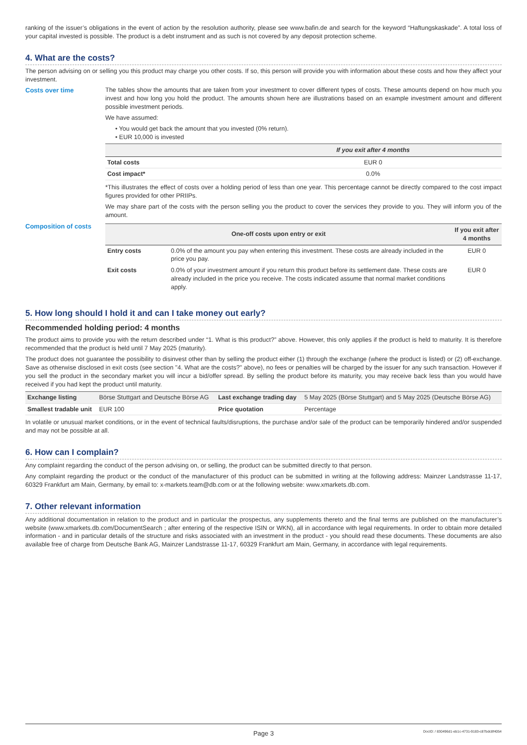ranking of the issuer’s obligations in the event of action by the resolution authority, please see www.bafin.de and search for the keyword “Haftungskaskade”. A total loss of your capital invested is possible. The product is a debt instrument and as such is not covered by any deposit protection scheme.
4. What are the costs?
The person advising on or selling you this product may charge you other costs. If so, this person will provide you with information about these costs and how they affect your investment.
Costs over time The tables show the amounts that are taken from your investment to cover different types of costs. These amounts depend on how much you invest and how long you hold the product. The amounts shown here are illustrations based on an example investment amount and different possible investment periods.
We have assumed:
• You would get back the amount that you invested (0% return).
• EUR 10,000 is invested
| | If you exit after 4 months |
| --- | --- |
| Total costs | EUR 0 |
| Cost impact* | 0.0% |
*This illustrates the effect of costs over a holding period of less than one year. This percentage cannot be directly compared to the cost impact figures provided for other PRIIPs.
We may share part of the costs with the person selling you the product to cover the services they provide to you. They will inform you of the amount.
Composition of costs
| One-off costs upon entry or exit | | If you exit after 4 months |
| --- | --- | --- |
| Entry costs | 0.0% of the amount you pay when entering this investment. These costs are already included in the price you pay. | EUR 0 |
| Exit costs | 0.0% of your investment amount if you return this product before its settlement date. These costs are already included in the price you receive. The costs indicated assume that normal market conditions apply. | EUR 0 |
5. How long should I hold it and can I take money out early?
Recommended holding period: 4 months
The product aims to provide you with the return described under “1. What is this product?” above. However, this only applies if the product is held to maturity. It is therefore recommended that the product is held until 7 May 2025 (maturity).
The product does not guarantee the possibility to disinvest other than by selling the product either (1) through the exchange (where the product is listed) or (2) off-exchange. Save as otherwise disclosed in exit costs (see section "4. What are the costs?" above), no fees or penalties will be charged by the issuer for any such transaction. However if you sell the product in the secondary market you will incur a bid/offer spread. By selling the product before its maturity, you may receive back less than you would have received if you had kept the product until maturity.
| Exchange listing | Börse Stuttgart and Deutsche Börse AG | Last exchange trading day | 5 May 2025 (Börse Stuttgart) and 5 May 2025 (Deutsche Börse AG) |
| Smallest tradable unit | EUR 100 | Price quotation | Percentage |
In volatile or unusual market conditions, or in the event of technical faults/disruptions, the purchase and/or sale of the product can be temporarily hindered and/or suspended and may not be possible at all.
6. How can I complain?
Any complaint regarding the conduct of the person advising on, or selling, the product can be submitted directly to that person.
Any complaint regarding the product or the conduct of the manufacturer of this product can be submitted in writing at the following address: Mainzer Landstrasse 11-17, 60329 Frankfurt am Main, Germany, by email to: x-markets.team@db.com or at the following website: www.xmarkets.db.com.
7. Other relevant information
Any additional documentation in relation to the product and in particular the prospectus, any supplements thereto and the final terms are published on the manufacturer’s website (www.xmarkets.db.com/DocumentSearch ; after entering of the respective ISIN or WKN), all in accordance with legal requirements. In order to obtain more detailed information - and in particular details of the structure and risks associated with an investment in the product - you should read these documents. These documents are also available free of charge from Deutsche Bank AG, Mainzer Landstrasse 11-17, 60329 Frankfurt am Main, Germany, in accordance with legal requirements.
Page 3
DocID: / 830496d1-eb1c-4731-9183-c87bdc8f4054